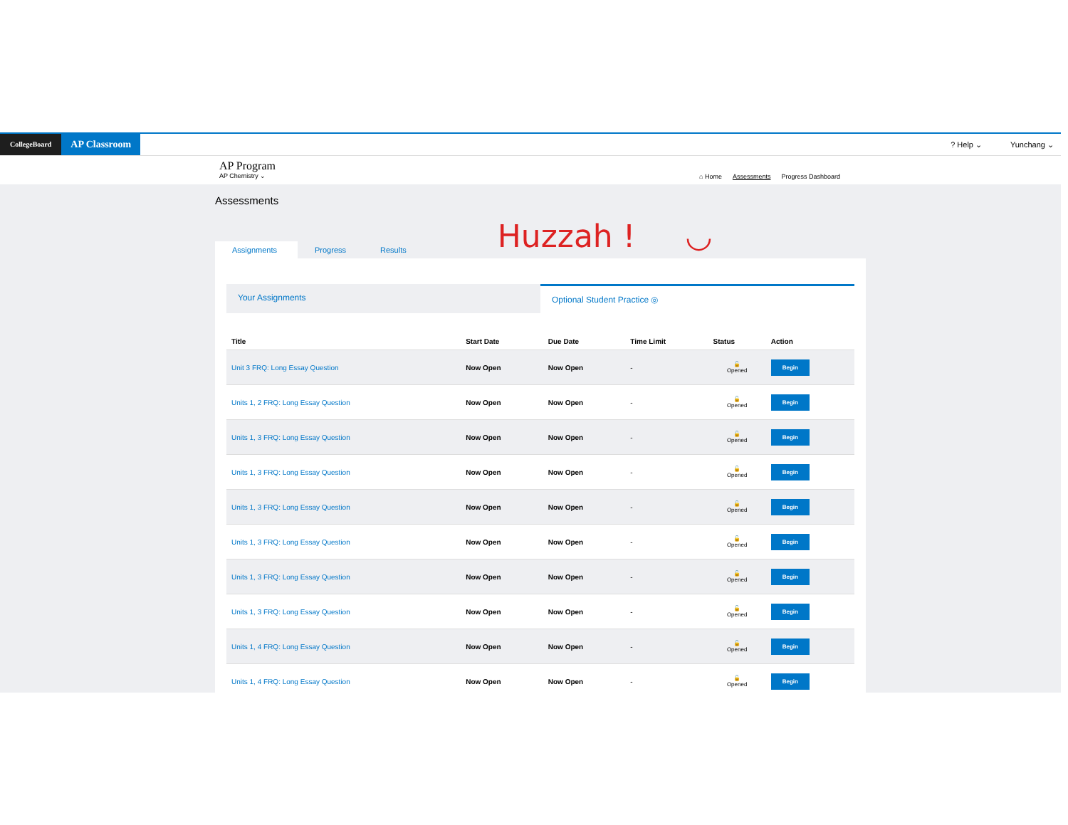CollegeBoard
AP Classroom
? Help ⌄ Yunchang ⌄
AP Program
AP Chemistry ⌄
⌂ Home Assessments Progress Dashboard
Assessments
Assignments
Progress
Results
Huzzah ! ◡
Your Assignments Optional Student Practice ◎
| Title | Start Date | Due Date | Time Limit | Status | Action |
| --- | --- | --- | --- | --- | --- |
| Unit 3 FRQ: Long Essay Question | Now Open | Now Open | - | 🔓 Opened | Begin |
| Units 1, 2 FRQ: Long Essay Question | Now Open | Now Open | - | 🔓 Opened | Begin |
| Units 1, 3 FRQ: Long Essay Question | Now Open | Now Open | - | 🔓 Opened | Begin |
| Units 1, 3 FRQ: Long Essay Question | Now Open | Now Open | - | 🔓 Opened | Begin |
| Units 1, 3 FRQ: Long Essay Question | Now Open | Now Open | - | 🔓 Opened | Begin |
| Units 1, 3 FRQ: Long Essay Question | Now Open | Now Open | - | 🔓 Opened | Begin |
| Units 1, 3 FRQ: Long Essay Question | Now Open | Now Open | - | 🔓 Opened | Begin |
| Units 1, 3 FRQ: Long Essay Question | Now Open | Now Open | - | 🔓 Opened | Begin |
| Units 1, 4 FRQ: Long Essay Question | Now Open | Now Open | - | 🔓 Opened | Begin |
| Units 1, 4 FRQ: Long Essay Question | Now Open | Now Open | - | 🔓 Opened | Begin |